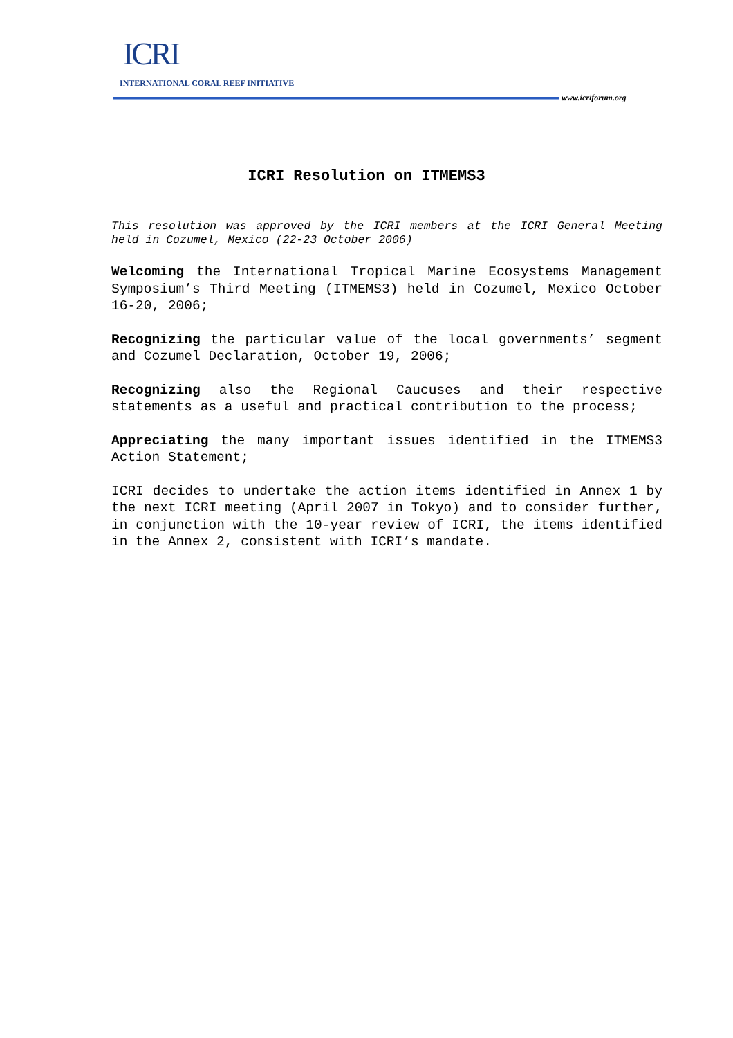ICRI
INTERNATIONAL CORAL REEF INITIATIVE
www.icriforum.org
ICRI Resolution on ITMEMS3
This resolution was approved by the ICRI members at the ICRI General Meeting held in Cozumel, Mexico (22-23 October 2006)
Welcoming the International Tropical Marine Ecosystems Management Symposium’s Third Meeting (ITMEMS3) held in Cozumel, Mexico October 16-20, 2006;
Recognizing the particular value of the local governments’ segment and Cozumel Declaration, October 19, 2006;
Recognizing also the Regional Caucuses and their respective statements as a useful and practical contribution to the process;
Appreciating the many important issues identified in the ITMEMS3 Action Statement;
ICRI decides to undertake the action items identified in Annex 1 by the next ICRI meeting (April 2007 in Tokyo) and to consider further, in conjunction with the 10-year review of ICRI, the items identified in the Annex 2, consistent with ICRI’s mandate.